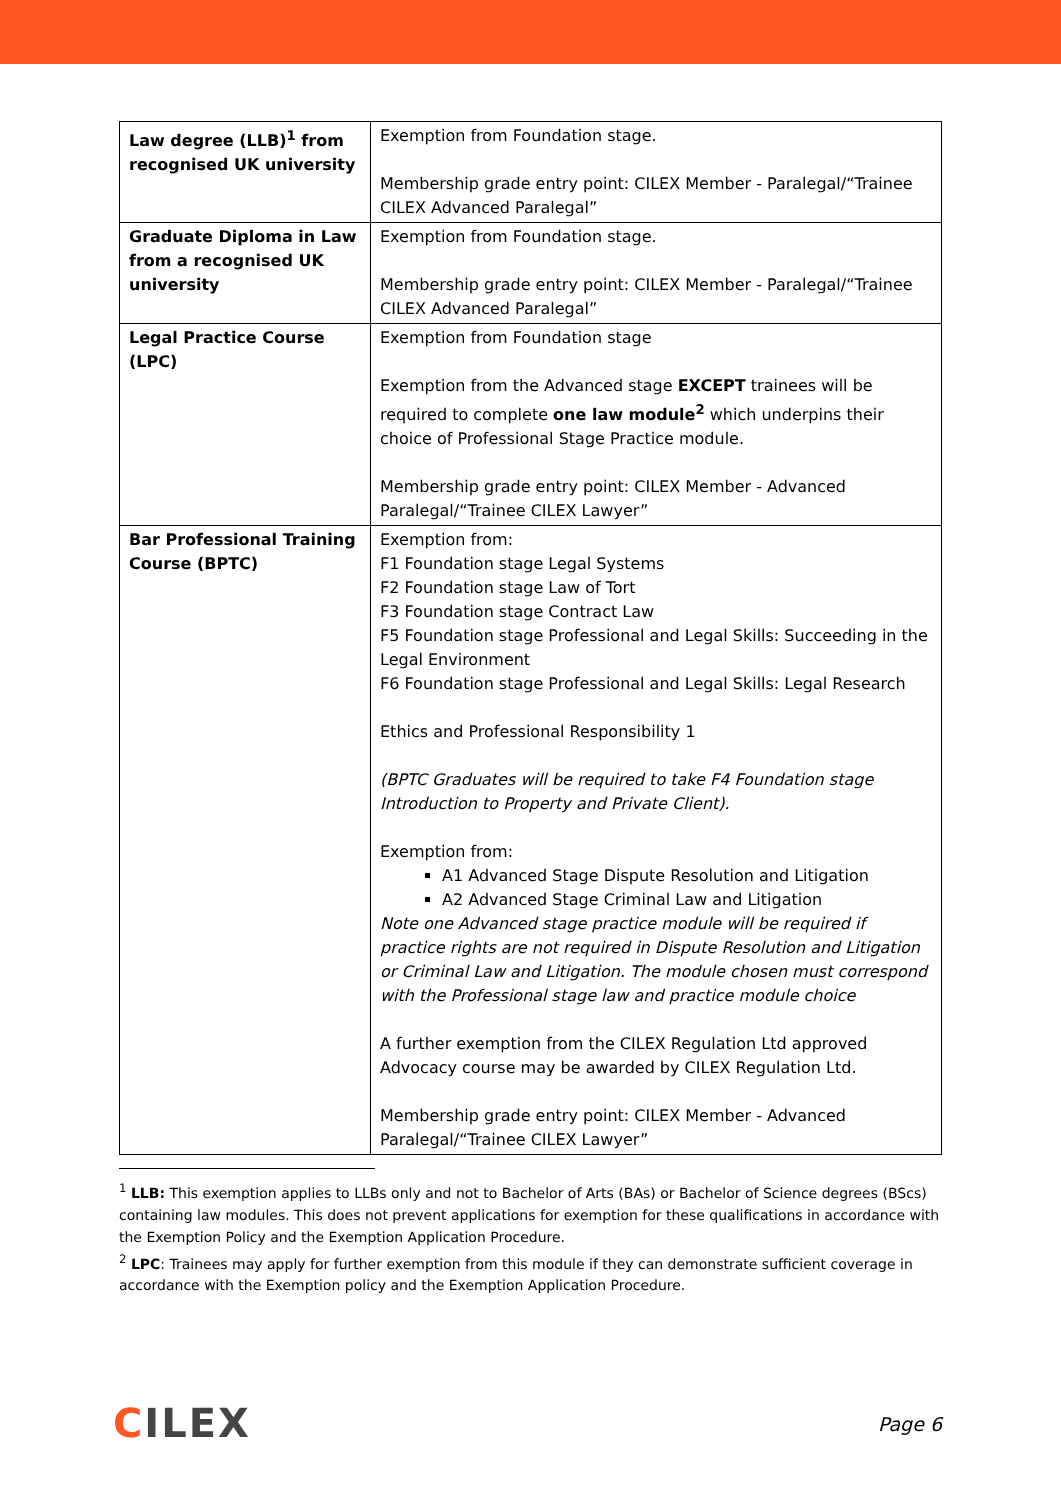| Law degree (LLB)<sup>1</sup> from recognised UK university | Exemption from Foundation stage. Membership grade entry point: CILEX Member - Paralegal/“Trainee CILEX Advanced Paralegal” |
| Graduate Diploma in Law from a recognised UK university | Exemption from Foundation stage. Membership grade entry point: CILEX Member - Paralegal/“Trainee CILEX Advanced Paralegal” |
| Legal Practice Course (LPC) | Exemption from Foundation stage Exemption from the Advanced stage EXCEPT trainees will be required to complete one law module<sup>2</sup> which underpins their choice of Professional Stage Practice module. Membership grade entry point: CILEX Member - Advanced Paralegal/“Trainee CILEX Lawyer” |
| Bar Professional Training Course (BPTC) | Exemption from: F1 Foundation stage Legal Systems F2 Foundation stage Law of Tort F3 Foundation stage Contract Law F5 Foundation stage Professional and Legal Skills: Succeeding in the Legal Environment F6 Foundation stage Professional and Legal Skills: Legal Research Ethics and Professional Responsibility 1 (BPTC Graduates will be required to take F4 Foundation stage Introduction to Property and Private Client). Exemption from: A1 Advanced Stage Dispute Resolution and Litigation A2 Advanced Stage Criminal Law and Litigation Note one Advanced stage practice module will be required if practice rights are not required in Dispute Resolution and Litigation or Criminal Law and Litigation. The module chosen must correspond with the Professional stage law and practice module choice A further exemption from the CILEX Regulation Ltd approved Advocacy course may be awarded by CILEX Regulation Ltd. Membership grade entry point: CILEX Member - Advanced Paralegal/“Trainee CILEX Lawyer” |
<sup>1</sup> LLB: This exemption applies to LLBs only and not to Bachelor of Arts (BAs) or Bachelor of Science degrees (BScs) containing law modules. This does not prevent applications for exemption for these qualifications in accordance with the Exemption Policy and the Exemption Application Procedure.
<sup>2</sup> LPC: Trainees may apply for further exemption from this module if they can demonstrate sufficient coverage in accordance with the Exemption policy and the Exemption Application Procedure.
CILEX Page 6